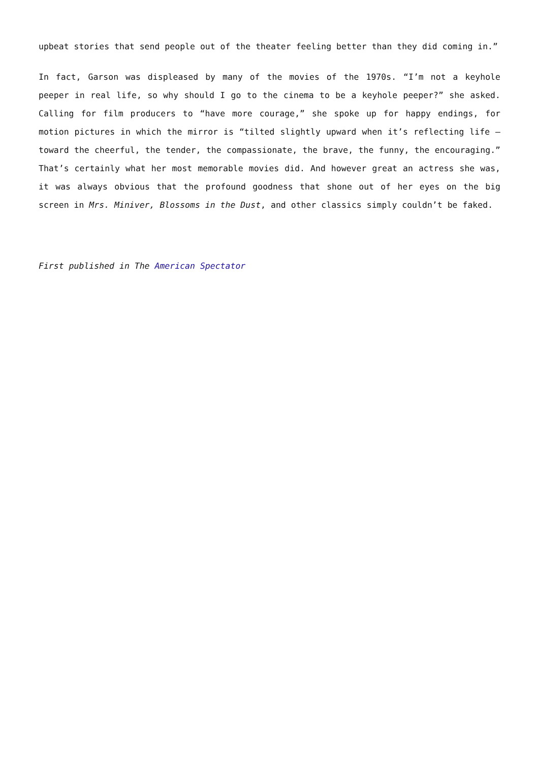upbeat stories that send people out of the theater feeling better than they did coming in.”
In fact, Garson was displeased by many of the movies of the 1970s. “I’m not a keyhole peeper in real life, so why should I go to the cinema to be a keyhole peeper?” she asked. Calling for film producers to “have more courage,” she spoke up for happy endings, for motion pictures in which the mirror is “tilted slightly upward when it’s reflecting life – toward the cheerful, the tender, the compassionate, the brave, the funny, the encouraging.” That’s certainly what her most memorable movies did. And however great an actress she was, it was always obvious that the profound goodness that shone out of her eyes on the big screen in Mrs. Miniver, Blossoms in the Dust, and other classics simply couldn’t be faked.
First published in The American Spectator